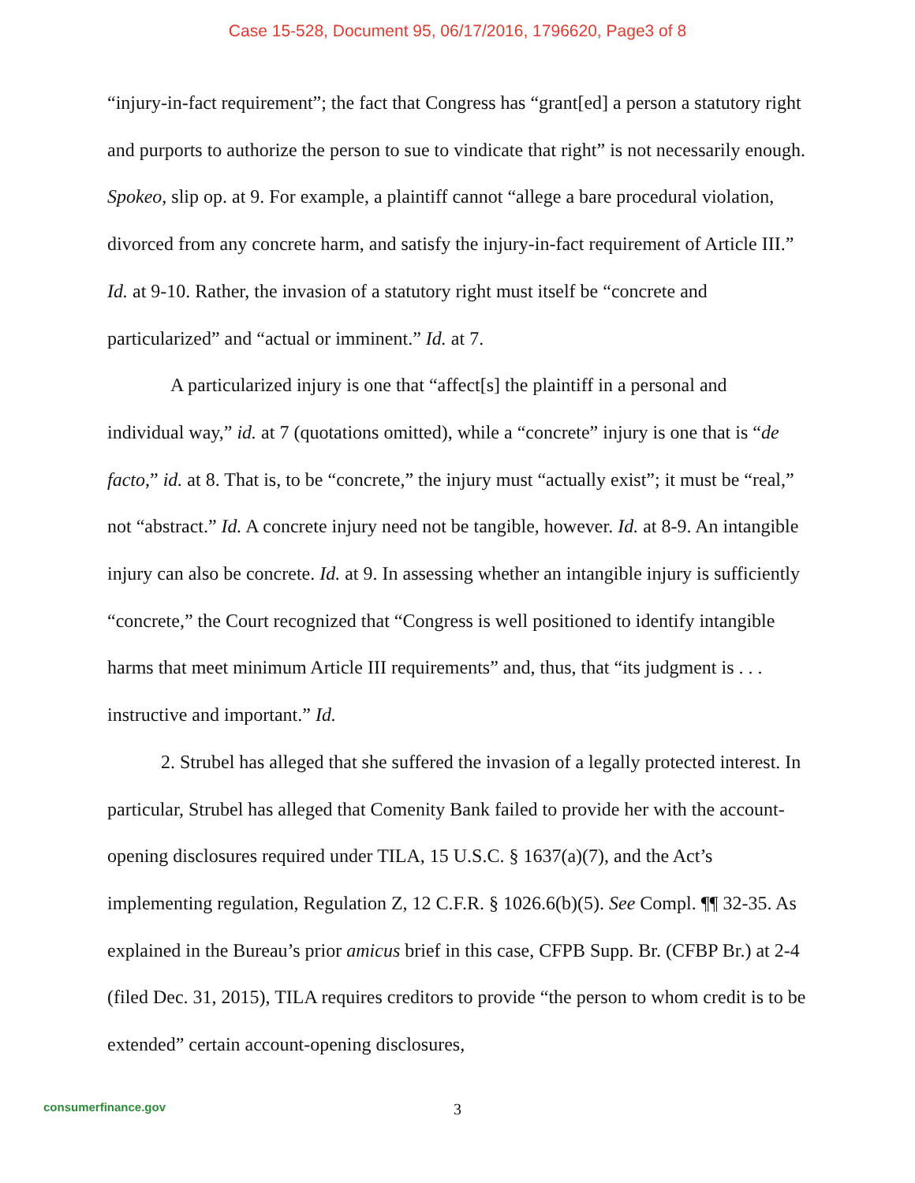Case 15-528, Document 95, 06/17/2016, 1796620, Page3 of 8
“injury-in-fact requirement”; the fact that Congress has “grant[ed] a person a statutory right and purports to authorize the person to sue to vindicate that right” is not necessarily enough. Spokeo, slip op. at 9. For example, a plaintiff cannot “allege a bare procedural violation, divorced from any concrete harm, and satisfy the injury-in-fact requirement of Article III.” Id. at 9-10. Rather, the invasion of a statutory right must itself be “concrete and particularized” and “actual or imminent.” Id. at 7.
A particularized injury is one that “affect[s] the plaintiff in a personal and individual way,” id. at 7 (quotations omitted), while a “concrete” injury is one that is “de facto,” id. at 8. That is, to be “concrete,” the injury must “actually exist”; it must be “real,” not “abstract.” Id. A concrete injury need not be tangible, however. Id. at 8-9. An intangible injury can also be concrete. Id. at 9. In assessing whether an intangible injury is sufficiently “concrete,” the Court recognized that “Congress is well positioned to identify intangible harms that meet minimum Article III requirements” and, thus, that “its judgment is . . . instructive and important.” Id.
2. Strubel has alleged that she suffered the invasion of a legally protected interest. In particular, Strubel has alleged that Comenity Bank failed to provide her with the account-opening disclosures required under TILA, 15 U.S.C. § 1637(a)(7), and the Act’s implementing regulation, Regulation Z, 12 C.F.R. § 1026.6(b)(5). See Compl. ¶¶ 32-35. As explained in the Bureau’s prior amicus brief in this case, CFPB Supp. Br. (CFBP Br.) at 2-4 (filed Dec. 31, 2015), TILA requires creditors to provide “the person to whom credit is to be extended” certain account-opening disclosures,
consumerfinance.gov
3